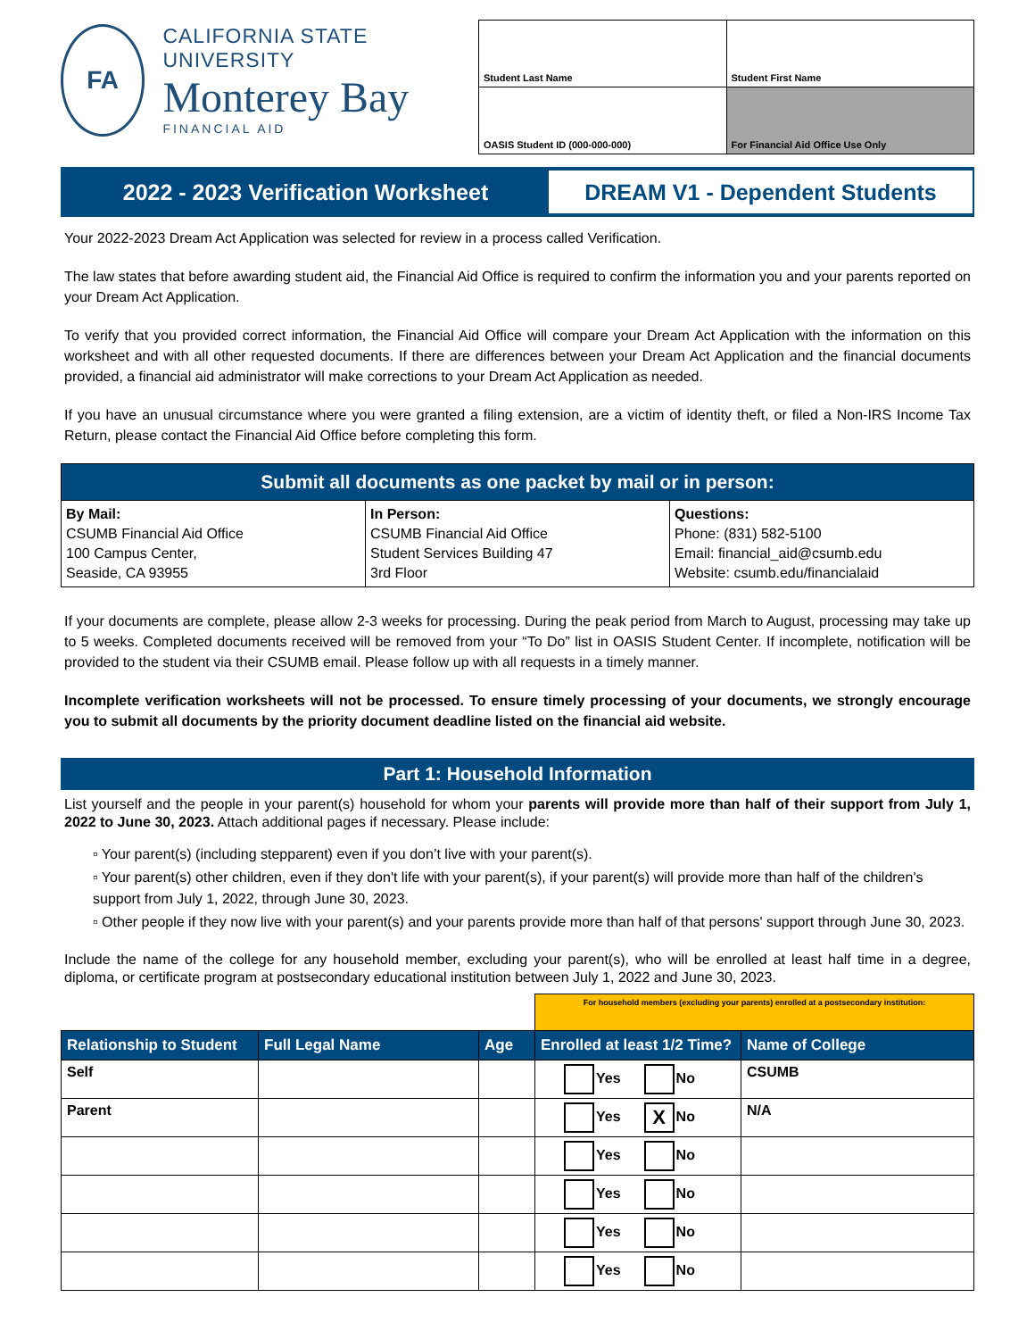FA
CALIFORNIA STATE UNIVERSITY
Monterey Bay
FINANCIAL AID
| Student Last Name | Student First Name |
| OASIS Student ID (000-000-000) | For Financial Aid Office Use Only |
2022 - 2023 Verification Worksheet
DREAM V1 - Dependent Students
Your 2022-2023 Dream Act Application was selected for review in a process called Verification.
The law states that before awarding student aid, the Financial Aid Office is required to confirm the information you and your parents reported on your Dream Act Application.
To verify that you provided correct information, the Financial Aid Office will compare your Dream Act Application with the information on this worksheet and with all other requested documents. If there are differences between your Dream Act Application and the financial documents provided, a financial aid administrator will make corrections to your Dream Act Application as needed.
If you have an unusual circumstance where you were granted a filing extension, are a victim of identity theft, or filed a Non-IRS Income Tax Return, please contact the Financial Aid Office before completing this form.
| Submit all documents as one packet by mail or in person: | | |
| --- | --- | --- |
| By Mail: CSUMB Financial Aid Office 100 Campus Center, Seaside, CA 93955 | In Person: CSUMB Financial Aid Office Student Services Building 47 3rd Floor | Questions: Phone: (831) 582-5100 Email: financial_aid@csumb.edu Website: csumb.edu/financialaid |
If your documents are complete, please allow 2-3 weeks for processing. During the peak period from March to August, processing may take up to 5 weeks. Completed documents received will be removed from your “To Do” list in OASIS Student Center. If incomplete, notification will be provided to the student via their CSUMB email. Please follow up with all requests in a timely manner.
Incomplete verification worksheets will not be processed. To ensure timely processing of your documents, we strongly encourage you to submit all documents by the priority document deadline listed on the financial aid website.
Part 1: Household Information
List yourself and the people in your parent(s) household for whom your parents will provide more than half of their support from July 1, 2022 to June 30, 2023. Attach additional pages if necessary. Please include:
▫ Your parent(s) (including stepparent) even if you don’t live with your parent(s).
▫ Your parent(s) other children, even if they don't life with your parent(s), if your parent(s) will provide more than half of the children's support from July 1, 2022, through June 30, 2023.
▫ Other people if they now live with your parent(s) and your parents provide more than half of that persons' support through June 30, 2023.
Include the name of the college for any household member, excluding your parent(s), who will be enrolled at least half time in a degree, diploma, or certificate program at postsecondary educational institution between July 1, 2022 and June 30, 2023.
| | | | For household members (excluding your parents) enrolled at a postsecondary institution: | |
| Relationship to Student | Full Legal Name | Age | Enrolled at least 1/2 Time? | Name of College |
| Self | | | Yes No | CSUMB |
| Parent | | | Yes X No | N/A |
| | | | Yes No | |
| | | | Yes No | |
| | | | Yes No | |
| | | | Yes No | |